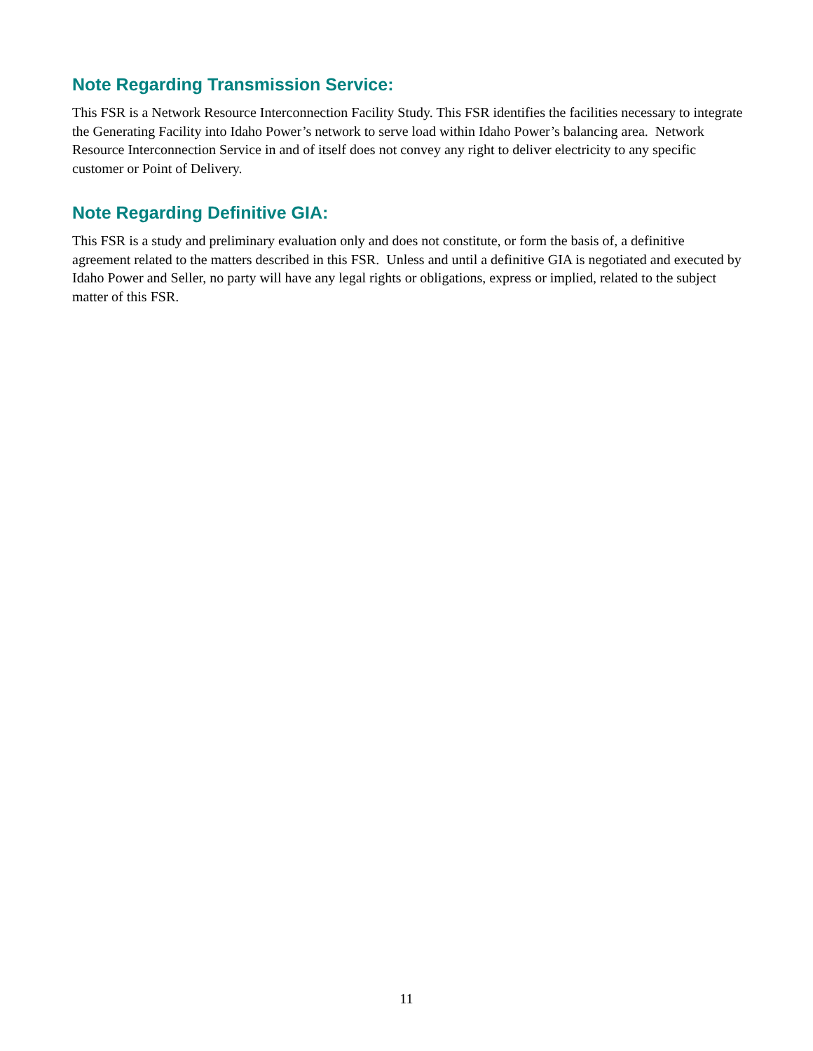Note Regarding Transmission Service:
This FSR is a Network Resource Interconnection Facility Study. This FSR identifies the facilities necessary to integrate the Generating Facility into Idaho Power’s network to serve load within Idaho Power’s balancing area. Network Resource Interconnection Service in and of itself does not convey any right to deliver electricity to any specific customer or Point of Delivery.
Note Regarding Definitive GIA:
This FSR is a study and preliminary evaluation only and does not constitute, or form the basis of, a definitive agreement related to the matters described in this FSR. Unless and until a definitive GIA is negotiated and executed by Idaho Power and Seller, no party will have any legal rights or obligations, express or implied, related to the subject matter of this FSR.
11